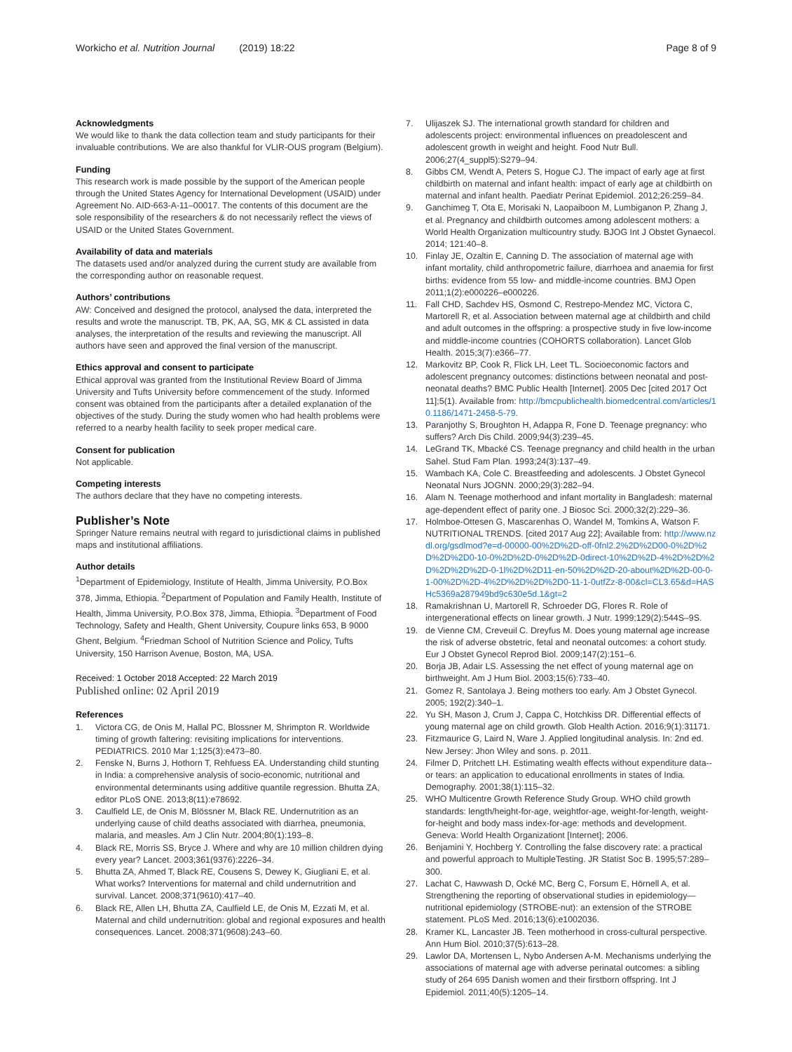Workicho et al. Nutrition Journal (2019) 18:22
Page 8 of 9
Acknowledgments
We would like to thank the data collection team and study participants for their invaluable contributions. We are also thankful for VLIR-OUS program (Belgium).
Funding
This research work is made possible by the support of the American people through the United States Agency for International Development (USAID) under Agreement No. AID-663-A-11–00017. The contents of this document are the sole responsibility of the researchers & do not necessarily reflect the views of USAID or the United States Government.
Availability of data and materials
The datasets used and/or analyzed during the current study are available from the corresponding author on reasonable request.
Authors’ contributions
AW: Conceived and designed the protocol, analysed the data, interpreted the results and wrote the manuscript. TB, PK, AA, SG, MK & CL assisted in data analyses, the interpretation of the results and reviewing the manuscript. All authors have seen and approved the final version of the manuscript.
Ethics approval and consent to participate
Ethical approval was granted from the Institutional Review Board of Jimma University and Tufts University before commencement of the study. Informed consent was obtained from the participants after a detailed explanation of the objectives of the study. During the study women who had health problems were referred to a nearby health facility to seek proper medical care.
Consent for publication
Not applicable.
Competing interests
The authors declare that they have no competing interests.
Publisher’s Note
Springer Nature remains neutral with regard to jurisdictional claims in published maps and institutional affiliations.
Author details
<sup>1</sup> Department of Epidemiology, Institute of Health, Jimma University, P.O.Box 378, Jimma, Ethiopia. <sup>2</sup>Department of Population and Family Health, Institute of Health, Jimma University, P.O.Box 378, Jimma, Ethiopia. <sup>3</sup>Department of Food Technology, Safety and Health, Ghent University, Coupure links 653, B 9000 Ghent, Belgium. <sup>4</sup>Friedman School of Nutrition Science and Policy, Tufts University, 150 Harrison Avenue, Boston, MA, USA.
Received: 1 October 2018 Accepted: 22 March 2019
Published online: 02 April 2019
References
1. Victora CG, de Onis M, Hallal PC, Blossner M, Shrimpton R. Worldwide timing of growth faltering: revisiting implications for interventions. PEDIATRICS. 2010 Mar 1;125(3):e473–80.
2. Fenske N, Burns J, Hothorn T, Rehfuess EA. Understanding child stunting in India: a comprehensive analysis of socio-economic, nutritional and environmental determinants using additive quantile regression. Bhutta ZA, editor PLoS ONE. 2013;8(11):e78692.
3. Caulfield LE, de Onis M, Blössner M, Black RE. Undernutrition as an underlying cause of child deaths associated with diarrhea, pneumonia, malaria, and measles. Am J Clin Nutr. 2004;80(1):193–8.
4. Black RE, Morris SS, Bryce J. Where and why are 10 million children dying every year? Lancet. 2003;361(9376):2226–34.
5. Bhutta ZA, Ahmed T, Black RE, Cousens S, Dewey K, Giugliani E, et al. What works? Interventions for maternal and child undernutrition and survival. Lancet. 2008;371(9610):417–40.
6. Black RE, Allen LH, Bhutta ZA, Caulfield LE, de Onis M, Ezzati M, et al. Maternal and child undernutrition: global and regional exposures and health consequences. Lancet. 2008;371(9608):243–60.
7. Ulijaszek SJ. The international growth standard for children and adolescents project: environmental influences on preadolescent and adolescent growth in weight and height. Food Nutr Bull. 2006;27(4_suppl5):S279–94.
8. Gibbs CM, Wendt A, Peters S, Hogue CJ. The impact of early age at first childbirth on maternal and infant health: impact of early age at childbirth on maternal and infant health. Paediatr Perinat Epidemiol. 2012;26:259–84.
9. Ganchimeg T, Ota E, Morisaki N, Laopaiboon M, Lumbiganon P, Zhang J, et al. Pregnancy and childbirth outcomes among adolescent mothers: a World Health Organization multicountry study. BJOG Int J Obstet Gynaecol. 2014; 121:40–8.
10. Finlay JE, Ozaltin E, Canning D. The association of maternal age with infant mortality, child anthropometric failure, diarrhoea and anaemia for first births: evidence from 55 low- and middle-income countries. BMJ Open 2011;1(2):e000226–e000226.
11. Fall CHD, Sachdev HS, Osmond C, Restrepo-Mendez MC, Victora C, Martorell R, et al. Association between maternal age at childbirth and child and adult outcomes in the offspring: a prospective study in five low-income and middle-income countries (COHORTS collaboration). Lancet Glob Health. 2015;3(7):e366–77.
12. Markovitz BP, Cook R, Flick LH, Leet TL. Socioeconomic factors and adolescent pregnancy outcomes: distinctions between neonatal and post-neonatal deaths? BMC Public Health [Internet]. 2005 Dec [cited 2017 Oct 11];5(1). Available from: http://bmcpublichealth.biomedcentral.com/articles/10.1186/1471-2458-5-79.
13. Paranjothy S, Broughton H, Adappa R, Fone D. Teenage pregnancy: who suffers? Arch Dis Child. 2009;94(3):239–45.
14. LeGrand TK, Mbacké CS. Teenage pregnancy and child health in the urban Sahel. Stud Fam Plan. 1993;24(3):137–49.
15. Wambach KA, Cole C. Breastfeeding and adolescents. J Obstet Gynecol Neonatal Nurs JOGNN. 2000;29(3):282–94.
16. Alam N. Teenage motherhood and infant mortality in Bangladesh: maternal age-dependent effect of parity one. J Biosoc Sci. 2000;32(2):229–36.
17. Holmboe-Ottesen G, Mascarenhas O, Wandel M, Tomkins A, Watson F. NUTRITIONAL TRENDS. [cited 2017 Aug 22]; Available from: http://www.nzdl.org/gsdlmod?e=d-00000-00%2D%2D-off-0fnl2.2%2D%2D00-0%2D%2D%2D%2D0-10-0%2D%2D-0%2D%2D-0direct-10%2D%2D-4%2D%2D%2D%2D%2D%2D-0-1l%2D%2D11-en-50%2D%2D-20-about%2D%2D-00-0-1-00%2D%2D-4%2D%2D%2D%2D0-11-1-0utfZz-8-00&cl=CL3.65&d=HASHc5369a287949bd9c630e5d.1&gt=2
18. Ramakrishnan U, Martorell R, Schroeder DG, Flores R. Role of intergenerational effects on linear growth. J Nutr. 1999;129(2):544S–9S.
19. de Vienne CM, Creveuil C. Dreyfus M. Does young maternal age increase the risk of adverse obstetric, fetal and neonatal outcomes: a cohort study. Eur J Obstet Gynecol Reprod Biol. 2009;147(2):151–6.
20. Borja JB, Adair LS. Assessing the net effect of young maternal age on birthweight. Am J Hum Biol. 2003;15(6):733–40.
21. Gomez R, Santolaya J. Being mothers too early. Am J Obstet Gynecol. 2005; 192(2):340–1.
22. Yu SH, Mason J, Crum J, Cappa C, Hotchkiss DR. Differential effects of young maternal age on child growth. Glob Health Action. 2016;9(1):31171.
23. Fitzmaurice G, Laird N, Ware J. Applied longitudinal analysis. In: 2nd ed. New Jersey: Jhon Wiley and sons. p. 2011.
24. Filmer D, Pritchett LH. Estimating wealth effects without expenditure data-- or tears: an application to educational enrollments in states of India. Demography. 2001;38(1):115–32.
25. WHO Multicentre Growth Reference Study Group. WHO child growth standards: length/height-for-age, weightfor-age, weight-for-length, weight-for-height and body mass index-for-age: methods and development. Geneva: World Health Organizationt [Internet]; 2006.
26. Benjamini Y, Hochberg Y. Controlling the false discovery rate: a practical and powerful approach to MultipleTesting. JR Statist Soc B. 1995;57:289–300.
27. Lachat C, Hawwash D, Ocké MC, Berg C, Forsum E, Hörnell A, et al. Strengthening the reporting of observational studies in epidemiology—nutritional epidemiology (STROBE-nut): an extension of the STROBE statement. PLoS Med. 2016;13(6):e1002036.
28. Kramer KL, Lancaster JB. Teen motherhood in cross-cultural perspective. Ann Hum Biol. 2010;37(5):613–28.
29. Lawlor DA, Mortensen L, Nybo Andersen A-M. Mechanisms underlying the associations of maternal age with adverse perinatal outcomes: a sibling study of 264 695 Danish women and their firstborn offspring. Int J Epidemiol. 2011;40(5):1205–14.